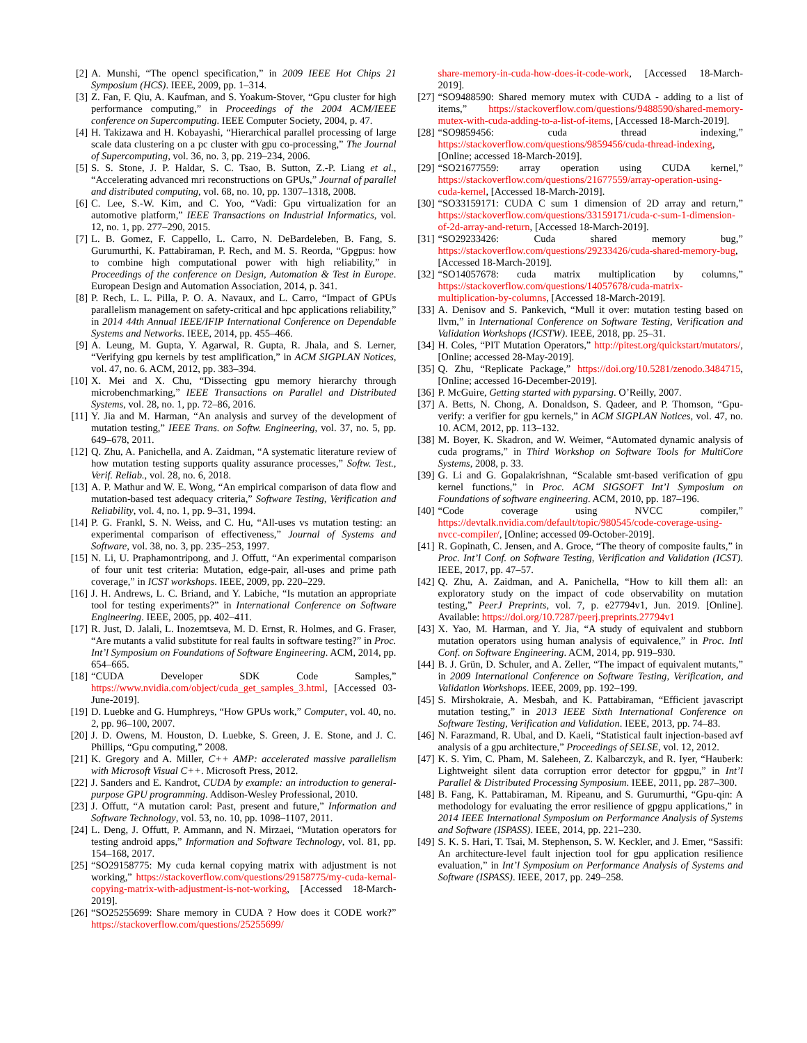[2] A. Munshi, “The opencl specification,” in 2009 IEEE Hot Chips 21 Symposium (HCS). IEEE, 2009, pp. 1–314.
[3] Z. Fan, F. Qiu, A. Kaufman, and S. Yoakum-Stover, “Gpu cluster for high performance computing,” in Proceedings of the 2004 ACM/IEEE conference on Supercomputing. IEEE Computer Society, 2004, p. 47.
[4] H. Takizawa and H. Kobayashi, “Hierarchical parallel processing of large scale data clustering on a pc cluster with gpu co-processing,” The Journal of Supercomputing, vol. 36, no. 3, pp. 219–234, 2006.
[5] S. S. Stone, J. P. Haldar, S. C. Tsao, B. Sutton, Z.-P. Liang et al., “Accelerating advanced mri reconstructions on GPUs,” Journal of parallel and distributed computing, vol. 68, no. 10, pp. 1307–1318, 2008.
[6] C. Lee, S.-W. Kim, and C. Yoo, “Vadi: Gpu virtualization for an automotive platform,” IEEE Transactions on Industrial Informatics, vol. 12, no. 1, pp. 277–290, 2015.
[7] L. B. Gomez, F. Cappello, L. Carro, N. DeBardeleben, B. Fang, S. Gurumurthi, K. Pattabiraman, P. Rech, and M. S. Reorda, “Gpgpus: how to combine high computational power with high reliability,” in Proceedings of the conference on Design, Automation & Test in Europe. European Design and Automation Association, 2014, p. 341.
[8] P. Rech, L. L. Pilla, P. O. A. Navaux, and L. Carro, “Impact of GPUs parallelism management on safety-critical and hpc applications reliability,” in 2014 44th Annual IEEE/IFIP International Conference on Dependable Systems and Networks. IEEE, 2014, pp. 455–466.
[9] A. Leung, M. Gupta, Y. Agarwal, R. Gupta, R. Jhala, and S. Lerner, “Verifying gpu kernels by test amplification,” in ACM SIGPLAN Notices, vol. 47, no. 6. ACM, 2012, pp. 383–394.
[10] X. Mei and X. Chu, “Dissecting gpu memory hierarchy through microbenchmarking,” IEEE Transactions on Parallel and Distributed Systems, vol. 28, no. 1, pp. 72–86, 2016.
[11] Y. Jia and M. Harman, “An analysis and survey of the development of mutation testing,” IEEE Trans. on Softw. Engineering, vol. 37, no. 5, pp. 649–678, 2011.
[12] Q. Zhu, A. Panichella, and A. Zaidman, “A systematic literature review of how mutation testing supports quality assurance processes,” Softw. Test., Verif. Reliab., vol. 28, no. 6, 2018.
[13] A. P. Mathur and W. E. Wong, “An empirical comparison of data flow and mutation-based test adequacy criteria,” Software Testing, Verification and Reliability, vol. 4, no. 1, pp. 9–31, 1994.
[14] P. G. Frankl, S. N. Weiss, and C. Hu, “All-uses vs mutation testing: an experimental comparison of effectiveness,” Journal of Systems and Software, vol. 38, no. 3, pp. 235–253, 1997.
[15] N. Li, U. Praphamontripong, and J. Offutt, “An experimental comparison of four unit test criteria: Mutation, edge-pair, all-uses and prime path coverage,” in ICST workshops. IEEE, 2009, pp. 220–229.
[16] J. H. Andrews, L. C. Briand, and Y. Labiche, “Is mutation an appropriate tool for testing experiments?” in International Conference on Software Engineering. IEEE, 2005, pp. 402–411.
[17] R. Just, D. Jalali, L. Inozemtseva, M. D. Ernst, R. Holmes, and G. Fraser, “Are mutants a valid substitute for real faults in software testing?” in Proc. Int’l Symposium on Foundations of Software Engineering. ACM, 2014, pp. 654–665.
[18] “CUDA Developer SDK Code Samples,” https://www.nvidia.com/object/cuda_get_samples_3.html, [Accessed 03-June-2019].
[19] D. Luebke and G. Humphreys, “How GPUs work,” Computer, vol. 40, no. 2, pp. 96–100, 2007.
[20] J. D. Owens, M. Houston, D. Luebke, S. Green, J. E. Stone, and J. C. Phillips, “Gpu computing,” 2008.
[21] K. Gregory and A. Miller, C++ AMP: accelerated massive parallelism with Microsoft Visual C++. Microsoft Press, 2012.
[22] J. Sanders and E. Kandrot, CUDA by example: an introduction to general-purpose GPU programming. Addison-Wesley Professional, 2010.
[23] J. Offutt, “A mutation carol: Past, present and future,” Information and Software Technology, vol. 53, no. 10, pp. 1098–1107, 2011.
[24] L. Deng, J. Offutt, P. Ammann, and N. Mirzaei, “Mutation operators for testing android apps,” Information and Software Technology, vol. 81, pp. 154–168, 2017.
[25] “SO29158775: My cuda kernal copying matrix with adjustment is not working,” https://stackoverflow.com/questions/29158775/my-cuda-kernal-copying-matrix-with-adjustment-is-not-working, [Accessed 18-March-2019].
[26] “SO25255699: Share memory in CUDA ? How does it CODE work?” https://stackoverflow.com/questions/25255699/
share-memory-in-cuda-how-does-it-code-work, [Accessed 18-March-2019].
[27] “SO9488590: Shared memory mutex with CUDA - adding to a list of items,” https://stackoverflow.com/questions/9488590/shared-memory-mutex-with-cuda-adding-to-a-list-of-items, [Accessed 18-March-2019].
[28] “SO9859456: cuda thread indexing,” https://stackoverflow.com/questions/9859456/cuda-thread-indexing, [Online; accessed 18-March-2019].
[29] “SO21677559: array operation using CUDA kernel,” https://stackoverflow.com/questions/21677559/array-operation-using-cuda-kernel, [Accessed 18-March-2019].
[30] “SO33159171: CUDA C sum 1 dimension of 2D array and return,” https://stackoverflow.com/questions/33159171/cuda-c-sum-1-dimension-of-2d-array-and-return, [Accessed 18-March-2019].
[31] “SO29233426: Cuda shared memory bug,” https://stackoverflow.com/questions/29233426/cuda-shared-memory-bug, [Accessed 18-March-2019].
[32] “SO14057678: cuda matrix multiplication by columns,” https://stackoverflow.com/questions/14057678/cuda-matrix-multiplication-by-columns, [Accessed 18-March-2019].
[33] A. Denisov and S. Pankevich, “Mull it over: mutation testing based on llvm,” in International Conference on Software Testing, Verification and Validation Workshops (ICSTW). IEEE, 2018, pp. 25–31.
[34] H. Coles, “PIT Mutation Operators,” http://pitest.org/quickstart/mutators/, [Online; accessed 28-May-2019].
[35] Q. Zhu, “Replicate Package,” https://doi.org/10.5281/zenodo.3484715, [Online; accessed 16-December-2019].
[36] P. McGuire, Getting started with pyparsing. O’Reilly, 2007.
[37] A. Betts, N. Chong, A. Donaldson, S. Qadeer, and P. Thomson, “Gpu-verify: a verifier for gpu kernels,” in ACM SIGPLAN Notices, vol. 47, no. 10. ACM, 2012, pp. 113–132.
[38] M. Boyer, K. Skadron, and W. Weimer, “Automated dynamic analysis of cuda programs,” in Third Workshop on Software Tools for MultiCore Systems, 2008, p. 33.
[39] G. Li and G. Gopalakrishnan, “Scalable smt-based verification of gpu kernel functions,” in Proc. ACM SIGSOFT Int’l Symposium on Foundations of software engineering. ACM, 2010, pp. 187–196.
[40] “Code coverage using NVCC compiler,” https://devtalk.nvidia.com/default/topic/980545/code-coverage-using-nvcc-compiler/, [Online; accessed 09-October-2019].
[41] R. Gopinath, C. Jensen, and A. Groce, “The theory of composite faults,” in Proc. Int’l Conf. on Software Testing, Verification and Validation (ICST). IEEE, 2017, pp. 47–57.
[42] Q. Zhu, A. Zaidman, and A. Panichella, “How to kill them all: an exploratory study on the impact of code observability on mutation testing,” PeerJ Preprints, vol. 7, p. e27794v1, Jun. 2019. [Online]. Available: https://doi.org/10.7287/peerj.preprints.27794v1
[43] X. Yao, M. Harman, and Y. Jia, “A study of equivalent and stubborn mutation operators using human analysis of equivalence,” in Proc. Intl Conf. on Software Engineering. ACM, 2014, pp. 919–930.
[44] B. J. Grün, D. Schuler, and A. Zeller, “The impact of equivalent mutants,” in 2009 International Conference on Software Testing, Verification, and Validation Workshops. IEEE, 2009, pp. 192–199.
[45] S. Mirshokraie, A. Mesbah, and K. Pattabiraman, “Efficient javascript mutation testing,” in 2013 IEEE Sixth International Conference on Software Testing, Verification and Validation. IEEE, 2013, pp. 74–83.
[46] N. Farazmand, R. Ubal, and D. Kaeli, “Statistical fault injection-based avf analysis of a gpu architecture,” Proceedings of SELSE, vol. 12, 2012.
[47] K. S. Yim, C. Pham, M. Saleheen, Z. Kalbarczyk, and R. Iyer, “Hauberk: Lightweight silent data corruption error detector for gpgpu,” in Int’l Parallel & Distributed Processing Symposium. IEEE, 2011, pp. 287–300.
[48] B. Fang, K. Pattabiraman, M. Ripeanu, and S. Gurumurthi, “Gpu-qin: A methodology for evaluating the error resilience of gpgpu applications,” in 2014 IEEE International Symposium on Performance Analysis of Systems and Software (ISPASS). IEEE, 2014, pp. 221–230.
[49] S. K. S. Hari, T. Tsai, M. Stephenson, S. W. Keckler, and J. Emer, “Sassifi: An architecture-level fault injection tool for gpu application resilience evaluation,” in Int’l Symposium on Performance Analysis of Systems and Software (ISPASS). IEEE, 2017, pp. 249–258.